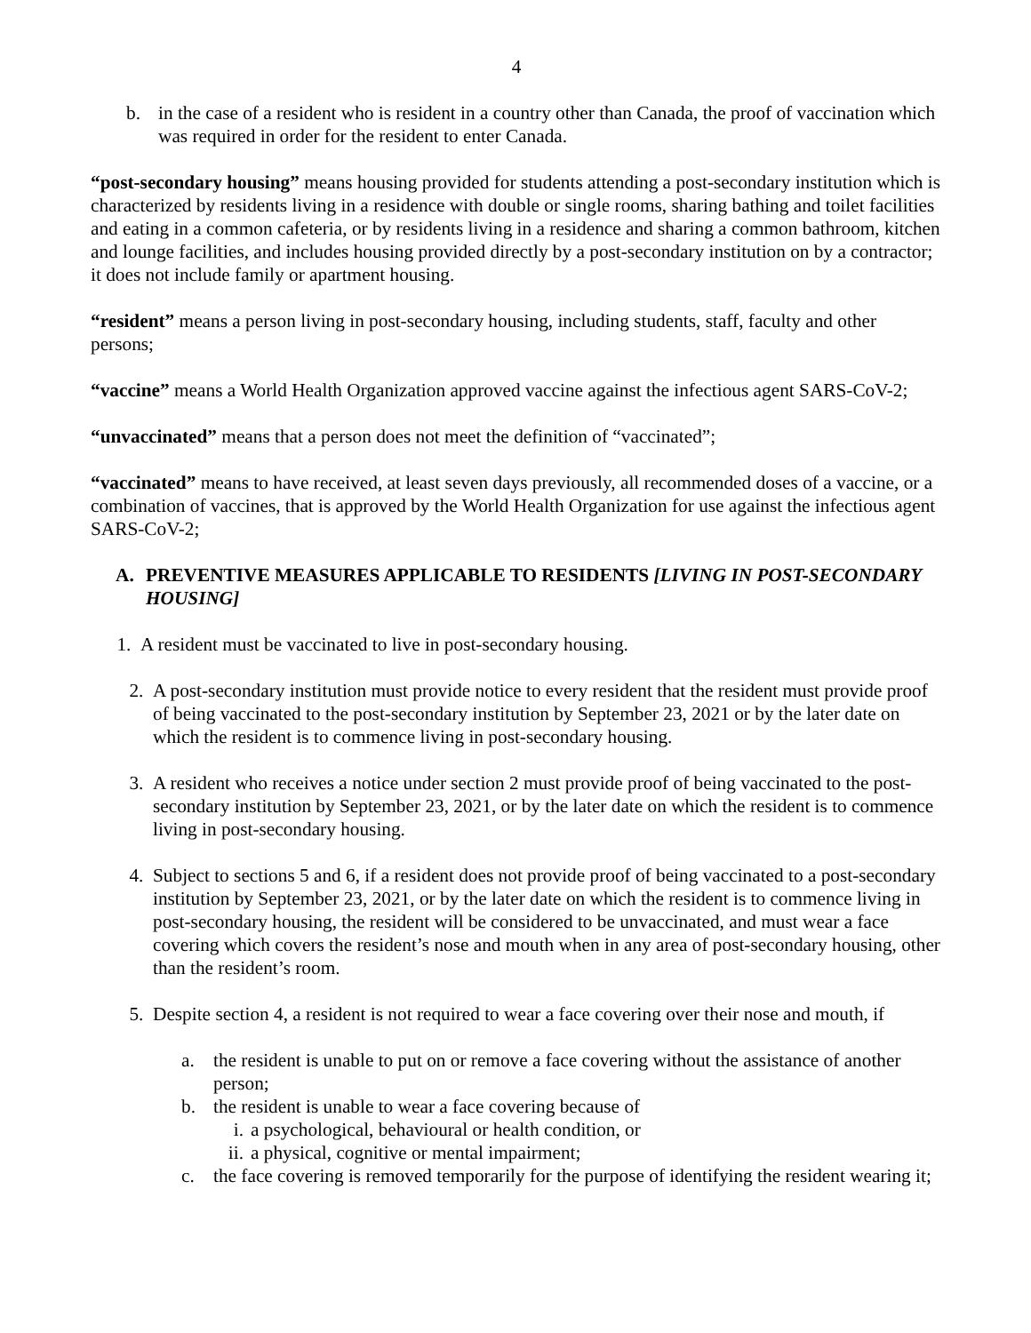4
b. in the case of a resident who is resident in a country other than Canada, the proof of vaccination which was required in order for the resident to enter Canada.
“post-secondary housing” means housing provided for students attending a post-secondary institution which is characterized by residents living in a residence with double or single rooms, sharing bathing and toilet facilities and eating in a common cafeteria, or by residents living in a residence and sharing a common bathroom, kitchen and lounge facilities, and includes housing provided directly by a post-secondary institution on by a contractor; it does not include family or apartment housing.
“resident” means a person living in post-secondary housing, including students, staff, faculty and other persons;
“vaccine” means a World Health Organization approved vaccine against the infectious agent SARS-CoV-2;
“unvaccinated” means that a person does not meet the definition of “vaccinated”;
“vaccinated” means to have received, at least seven days previously, all recommended doses of a vaccine, or a combination of vaccines, that is approved by the World Health Organization for use against the infectious agent SARS-CoV-2;
A. PREVENTIVE MEASURES APPLICABLE TO RESIDENTS [LIVING IN POST-SECONDARY HOUSING]
1. A resident must be vaccinated to live in post-secondary housing.
2. A post-secondary institution must provide notice to every resident that the resident must provide proof of being vaccinated to the post-secondary institution by September 23, 2021 or by the later date on which the resident is to commence living in post-secondary housing.
3. A resident who receives a notice under section 2 must provide proof of being vaccinated to the post-secondary institution by September 23, 2021, or by the later date on which the resident is to commence living in post-secondary housing.
4. Subject to sections 5 and 6, if a resident does not provide proof of being vaccinated to a post-secondary institution by September 23, 2021, or by the later date on which the resident is to commence living in post-secondary housing, the resident will be considered to be unvaccinated, and must wear a face covering which covers the resident’s nose and mouth when in any area of post-secondary housing, other than the resident’s room.
5. Despite section 4, a resident is not required to wear a face covering over their nose and mouth, if
a. the resident is unable to put on or remove a face covering without the assistance of another person;
b. the resident is unable to wear a face covering because of
i. a psychological, behavioural or health condition, or
ii. a physical, cognitive or mental impairment;
c. the face covering is removed temporarily for the purpose of identifying the resident wearing it;